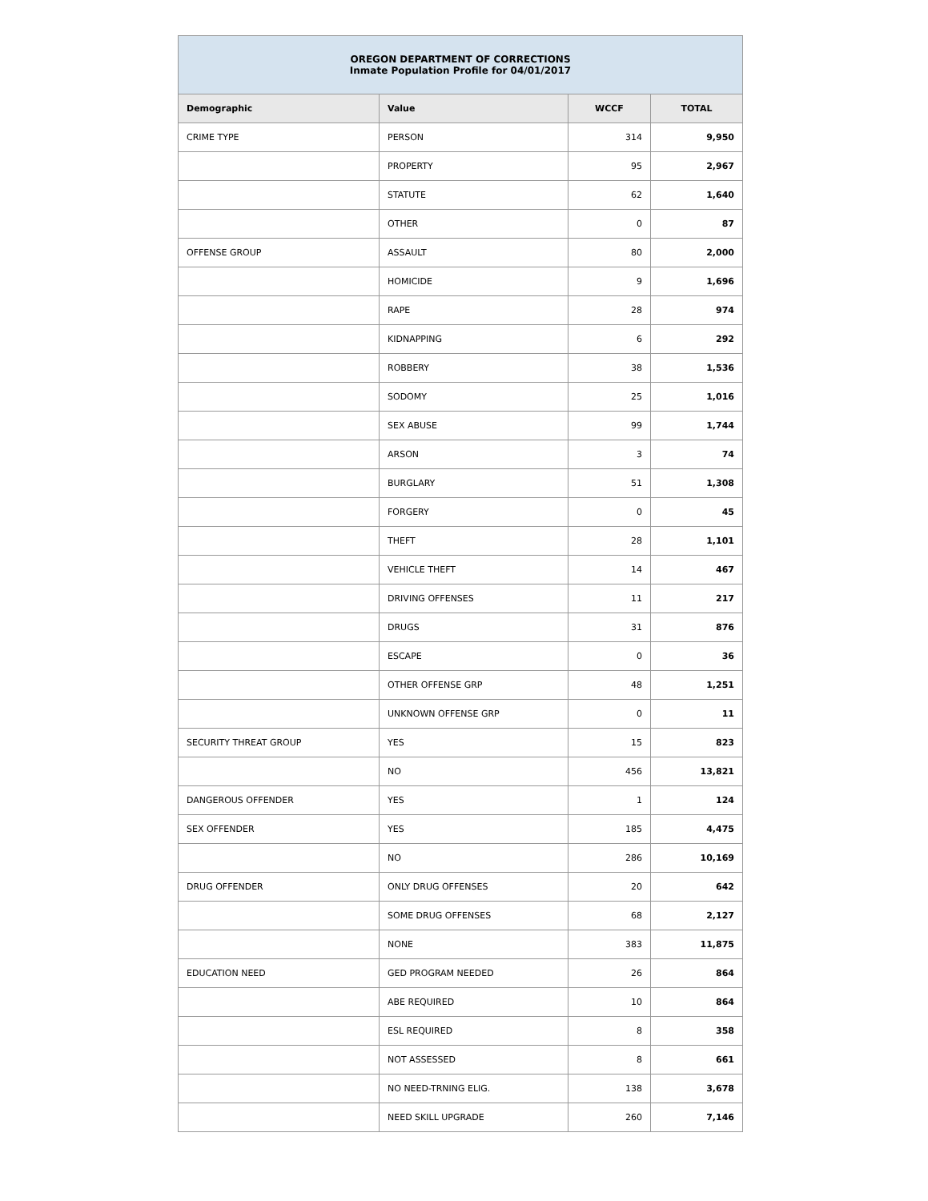| OREGON DEPARTMENT OF CORRECTIONS Inmate Population Profile for 04/01/2017 | | | |
| Demographic | Value | WCCF | TOTAL |
| CRIME TYPE | PERSON | 314 | 9,950 |
| | PROPERTY | 95 | 2,967 |
| | STATUTE | 62 | 1,640 |
| | OTHER | 0 | 87 |
| OFFENSE GROUP | ASSAULT | 80 | 2,000 |
| | HOMICIDE | 9 | 1,696 |
| | RAPE | 28 | 974 |
| | KIDNAPPING | 6 | 292 |
| | ROBBERY | 38 | 1,536 |
| | SODOMY | 25 | 1,016 |
| | SEX ABUSE | 99 | 1,744 |
| | ARSON | 3 | 74 |
| | BURGLARY | 51 | 1,308 |
| | FORGERY | 0 | 45 |
| | THEFT | 28 | 1,101 |
| | VEHICLE THEFT | 14 | 467 |
| | DRIVING OFFENSES | 11 | 217 |
| | DRUGS | 31 | 876 |
| | ESCAPE | 0 | 36 |
| | OTHER OFFENSE GRP | 48 | 1,251 |
| | UNKNOWN OFFENSE GRP | 0 | 11 |
| SECURITY THREAT GROUP | YES | 15 | 823 |
| | NO | 456 | 13,821 |
| DANGEROUS OFFENDER | YES | 1 | 124 |
| SEX OFFENDER | YES | 185 | 4,475 |
| | NO | 286 | 10,169 |
| DRUG OFFENDER | ONLY DRUG OFFENSES | 20 | 642 |
| | SOME DRUG OFFENSES | 68 | 2,127 |
| | NONE | 383 | 11,875 |
| EDUCATION NEED | GED PROGRAM NEEDED | 26 | 864 |
| | ABE REQUIRED | 10 | 864 |
| | ESL REQUIRED | 8 | 358 |
| | NOT ASSESSED | 8 | 661 |
| | NO NEED-TRNING ELIG. | 138 | 3,678 |
| | NEED SKILL UPGRADE | 260 | 7,146 |